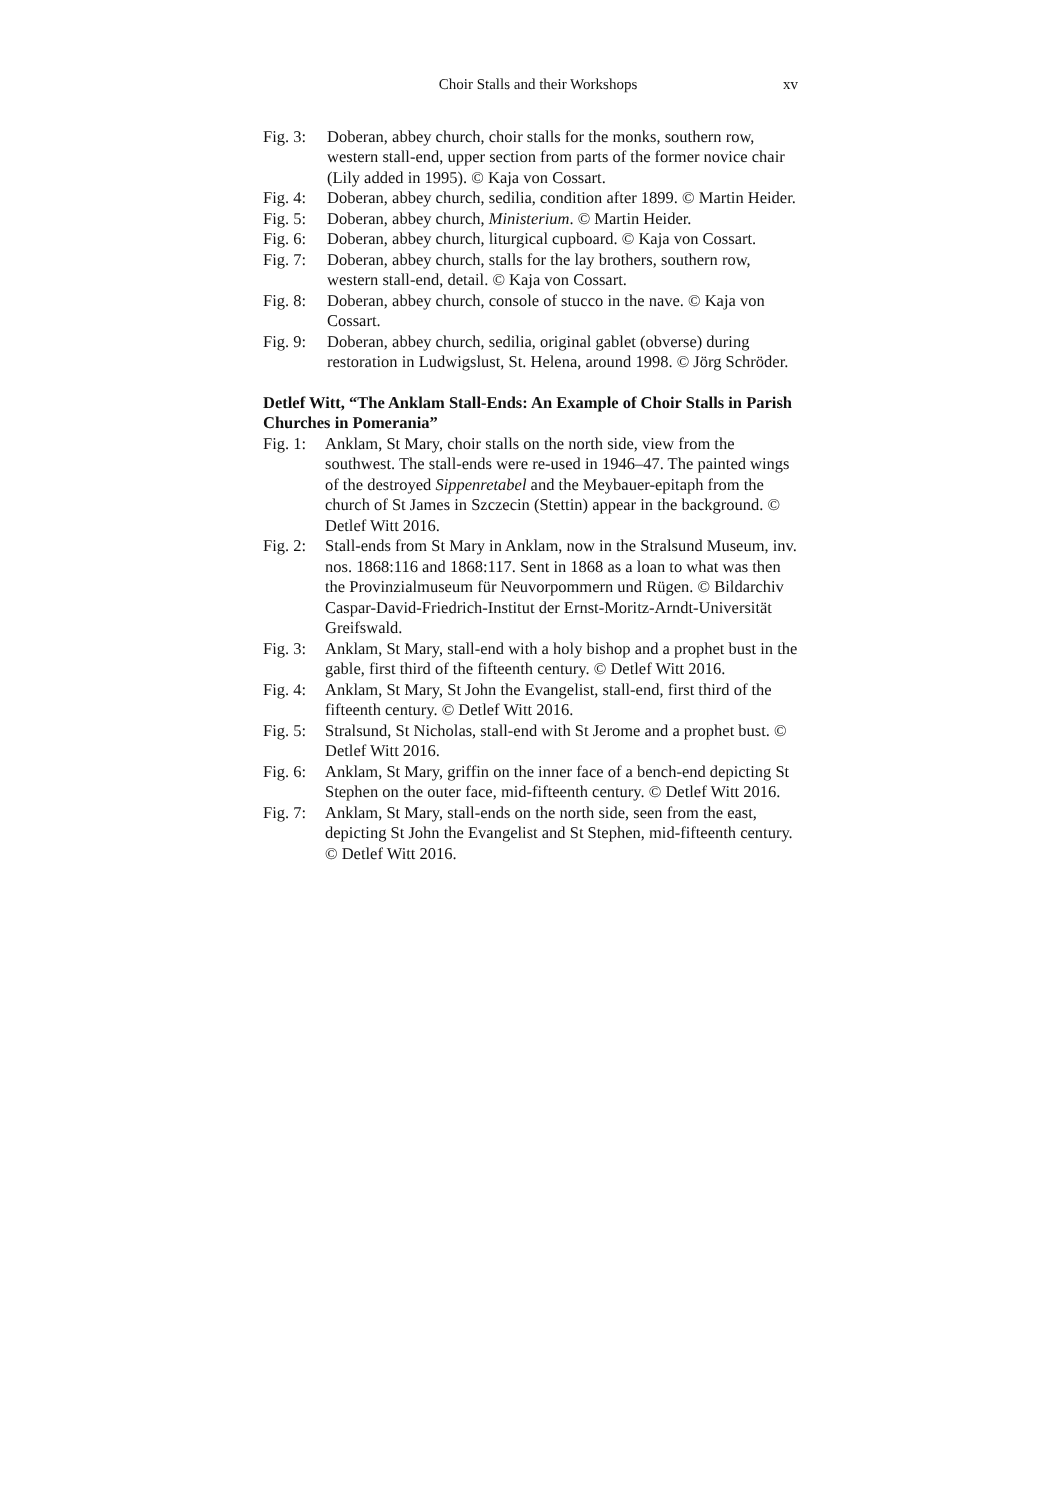Choir Stalls and their Workshops xv
Fig. 3: Doberan, abbey church, choir stalls for the monks, southern row, western stall-end, upper section from parts of the former novice chair (Lily added in 1995). © Kaja von Cossart.
Fig. 4: Doberan, abbey church, sedilia, condition after 1899. © Martin Heider.
Fig. 5: Doberan, abbey church, Ministerium. © Martin Heider.
Fig. 6: Doberan, abbey church, liturgical cupboard. © Kaja von Cossart.
Fig. 7: Doberan, abbey church, stalls for the lay brothers, southern row, western stall-end, detail. © Kaja von Cossart.
Fig. 8: Doberan, abbey church, console of stucco in the nave. © Kaja von Cossart.
Fig. 9: Doberan, abbey church, sedilia, original gablet (obverse) during restoration in Ludwigslust, St. Helena, around 1998. © Jörg Schröder.
Detlef Witt, “The Anklam Stall-Ends: An Example of Choir Stalls in Parish Churches in Pomerania”
Fig. 1: Anklam, St Mary, choir stalls on the north side, view from the southwest. The stall-ends were re-used in 1946–47. The painted wings of the destroyed Sippenretabel and the Meybauer-epitaph from the church of St James in Szczecin (Stettin) appear in the background. © Detlef Witt 2016.
Fig. 2: Stall-ends from St Mary in Anklam, now in the Stralsund Museum, inv. nos. 1868:116 and 1868:117. Sent in 1868 as a loan to what was then the Provinzialmuseum für Neuvorpommern und Rügen. © Bildarchiv Caspar-David-Friedrich-Institut der Ernst-Moritz-Arndt-Universität Greifswald.
Fig. 3: Anklam, St Mary, stall-end with a holy bishop and a prophet bust in the gable, first third of the fifteenth century. © Detlef Witt 2016.
Fig. 4: Anklam, St Mary, St John the Evangelist, stall-end, first third of the fifteenth century. © Detlef Witt 2016.
Fig. 5: Stralsund, St Nicholas, stall-end with St Jerome and a prophet bust. © Detlef Witt 2016.
Fig. 6: Anklam, St Mary, griffin on the inner face of a bench-end depicting St Stephen on the outer face, mid-fifteenth century. © Detlef Witt 2016.
Fig. 7: Anklam, St Mary, stall-ends on the north side, seen from the east, depicting St John the Evangelist and St Stephen, mid-fifteenth century. © Detlef Witt 2016.